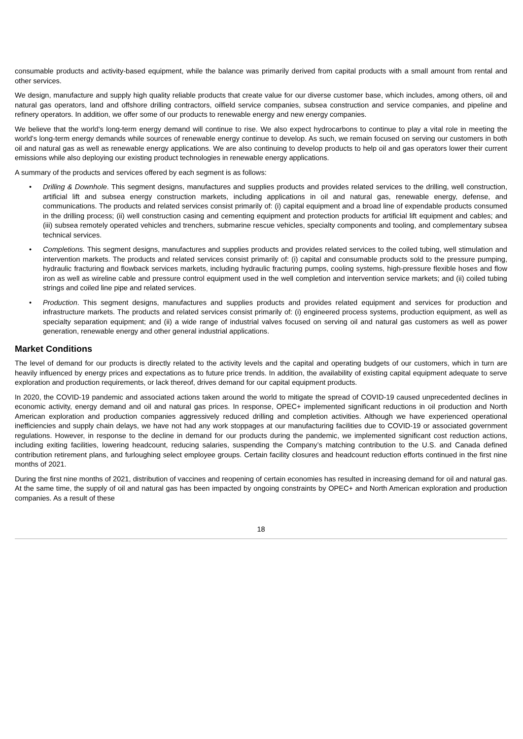consumable products and activity-based equipment, while the balance was primarily derived from capital products with a small amount from rental and other services.
We design, manufacture and supply high quality reliable products that create value for our diverse customer base, which includes, among others, oil and natural gas operators, land and offshore drilling contractors, oilfield service companies, subsea construction and service companies, and pipeline and refinery operators. In addition, we offer some of our products to renewable energy and new energy companies.
We believe that the world's long-term energy demand will continue to rise. We also expect hydrocarbons to continue to play a vital role in meeting the world's long-term energy demands while sources of renewable energy continue to develop. As such, we remain focused on serving our customers in both oil and natural gas as well as renewable energy applications. We are also continuing to develop products to help oil and gas operators lower their current emissions while also deploying our existing product technologies in renewable energy applications.
A summary of the products and services offered by each segment is as follows:
• Drilling & Downhole. This segment designs, manufactures and supplies products and provides related services to the drilling, well construction, artificial lift and subsea energy construction markets, including applications in oil and natural gas, renewable energy, defense, and communications. The products and related services consist primarily of: (i) capital equipment and a broad line of expendable products consumed in the drilling process; (ii) well construction casing and cementing equipment and protection products for artificial lift equipment and cables; and (iii) subsea remotely operated vehicles and trenchers, submarine rescue vehicles, specialty components and tooling, and complementary subsea technical services.
• Completions. This segment designs, manufactures and supplies products and provides related services to the coiled tubing, well stimulation and intervention markets. The products and related services consist primarily of: (i) capital and consumable products sold to the pressure pumping, hydraulic fracturing and flowback services markets, including hydraulic fracturing pumps, cooling systems, high-pressure flexible hoses and flow iron as well as wireline cable and pressure control equipment used in the well completion and intervention service markets; and (ii) coiled tubing strings and coiled line pipe and related services.
• Production. This segment designs, manufactures and supplies products and provides related equipment and services for production and infrastructure markets. The products and related services consist primarily of: (i) engineered process systems, production equipment, as well as specialty separation equipment; and (ii) a wide range of industrial valves focused on serving oil and natural gas customers as well as power generation, renewable energy and other general industrial applications.
Market Conditions
The level of demand for our products is directly related to the activity levels and the capital and operating budgets of our customers, which in turn are heavily influenced by energy prices and expectations as to future price trends. In addition, the availability of existing capital equipment adequate to serve exploration and production requirements, or lack thereof, drives demand for our capital equipment products.
In 2020, the COVID-19 pandemic and associated actions taken around the world to mitigate the spread of COVID-19 caused unprecedented declines in economic activity, energy demand and oil and natural gas prices. In response, OPEC+ implemented significant reductions in oil production and North American exploration and production companies aggressively reduced drilling and completion activities. Although we have experienced operational inefficiencies and supply chain delays, we have not had any work stoppages at our manufacturing facilities due to COVID-19 or associated government regulations. However, in response to the decline in demand for our products during the pandemic, we implemented significant cost reduction actions, including exiting facilities, lowering headcount, reducing salaries, suspending the Company’s matching contribution to the U.S. and Canada defined contribution retirement plans, and furloughing select employee groups. Certain facility closures and headcount reduction efforts continued in the first nine months of 2021.
During the first nine months of 2021, distribution of vaccines and reopening of certain economies has resulted in increasing demand for oil and natural gas. At the same time, the supply of oil and natural gas has been impacted by ongoing constraints by OPEC+ and North American exploration and production companies. As a result of these
18